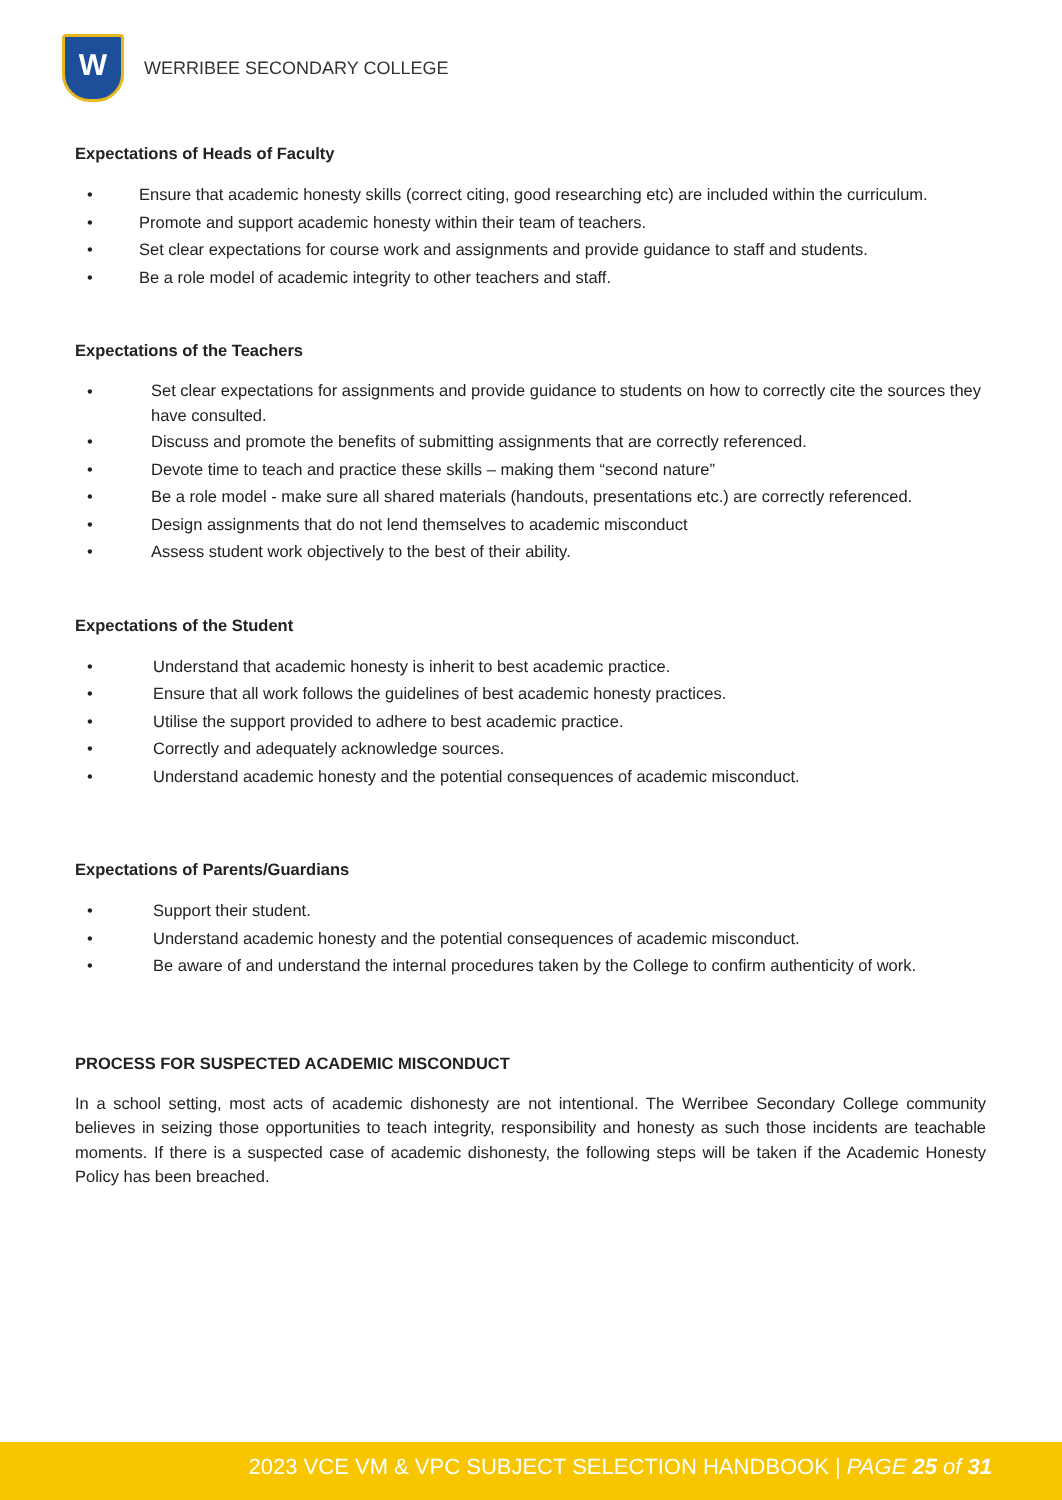W
WERRIBEE SECONDARY COLLEGE
Expectations of Heads of Faculty
• Ensure that academic honesty skills (correct citing, good researching etc) are included within the curriculum.
• Promote and support academic honesty within their team of teachers.
• Set clear expectations for course work and assignments and provide guidance to staff and students.
• Be a role model of academic integrity to other teachers and staff.
Expectations of the Teachers
• Set clear expectations for assignments and provide guidance to students on how to correctly cite the sources they have consulted.
• Discuss and promote the benefits of submitting assignments that are correctly referenced.
• Devote time to teach and practice these skills – making them “second nature”
• Be a role model - make sure all shared materials (handouts, presentations etc.) are correctly referenced.
• Design assignments that do not lend themselves to academic misconduct
• Assess student work objectively to the best of their ability.
Expectations of the Student
• Understand that academic honesty is inherit to best academic practice.
• Ensure that all work follows the guidelines of best academic honesty practices.
• Utilise the support provided to adhere to best academic practice.
• Correctly and adequately acknowledge sources.
• Understand academic honesty and the potential consequences of academic misconduct.
Expectations of Parents/Guardians
• Support their student.
• Understand academic honesty and the potential consequences of academic misconduct.
• Be aware of and understand the internal procedures taken by the College to confirm authenticity of work.
PROCESS FOR SUSPECTED ACADEMIC MISCONDUCT
In a school setting, most acts of academic dishonesty are not intentional. The Werribee Secondary College community believes in seizing those opportunities to teach integrity, responsibility and honesty as such those incidents are teachable moments. If there is a suspected case of academic dishonesty, the following steps will be taken if the Academic Honesty Policy has been breached.
2023 VCE VM & VPC SUBJECT SELECTION HANDBOOK | PAGE 25 of 31